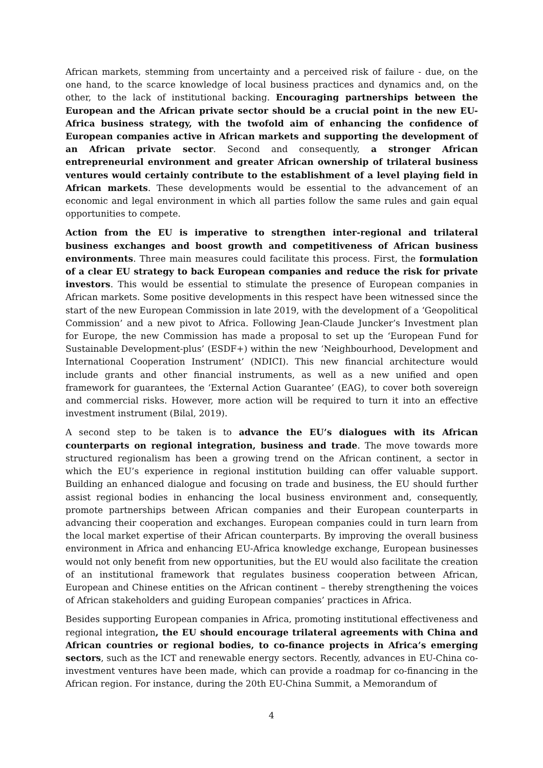African markets, stemming from uncertainty and a perceived risk of failure - due, on the one hand, to the scarce knowledge of local business practices and dynamics and, on the other, to the lack of institutional backing. Encouraging partnerships between the European and the African private sector should be a crucial point in the new EU-Africa business strategy, with the twofold aim of enhancing the confidence of European companies active in African markets and supporting the development of an African private sector. Second and consequently, a stronger African entrepreneurial environment and greater African ownership of trilateral business ventures would certainly contribute to the establishment of a level playing field in African markets. These developments would be essential to the advancement of an economic and legal environment in which all parties follow the same rules and gain equal opportunities to compete.
Action from the EU is imperative to strengthen inter-regional and trilateral business exchanges and boost growth and competitiveness of African business environments. Three main measures could facilitate this process. First, the formulation of a clear EU strategy to back European companies and reduce the risk for private investors. This would be essential to stimulate the presence of European companies in African markets. Some positive developments in this respect have been witnessed since the start of the new European Commission in late 2019, with the development of a ‘Geopolitical Commission’ and a new pivot to Africa. Following Jean-Claude Juncker’s Investment plan for Europe, the new Commission has made a proposal to set up the ‘European Fund for Sustainable Development-plus’ (ESDF+) within the new ‘Neighbourhood, Development and International Cooperation Instrument’ (NDICI). This new financial architecture would include grants and other financial instruments, as well as a new unified and open framework for guarantees, the ‘External Action Guarantee’ (EAG), to cover both sovereign and commercial risks. However, more action will be required to turn it into an effective investment instrument (Bilal, 2019).
A second step to be taken is to advance the EU’s dialogues with its African counterparts on regional integration, business and trade. The move towards more structured regionalism has been a growing trend on the African continent, a sector in which the EU’s experience in regional institution building can offer valuable support. Building an enhanced dialogue and focusing on trade and business, the EU should further assist regional bodies in enhancing the local business environment and, consequently, promote partnerships between African companies and their European counterparts in advancing their cooperation and exchanges. European companies could in turn learn from the local market expertise of their African counterparts. By improving the overall business environment in Africa and enhancing EU-Africa knowledge exchange, European businesses would not only benefit from new opportunities, but the EU would also facilitate the creation of an institutional framework that regulates business cooperation between African, European and Chinese entities on the African continent – thereby strengthening the voices of African stakeholders and guiding European companies’ practices in Africa.
Besides supporting European companies in Africa, promoting institutional effectiveness and regional integration, the EU should encourage trilateral agreements with China and African countries or regional bodies, to co-finance projects in Africa’s emerging sectors, such as the ICT and renewable energy sectors. Recently, advances in EU-China co-investment ventures have been made, which can provide a roadmap for co-financing in the African region. For instance, during the 20th EU-China Summit, a Memorandum of
4